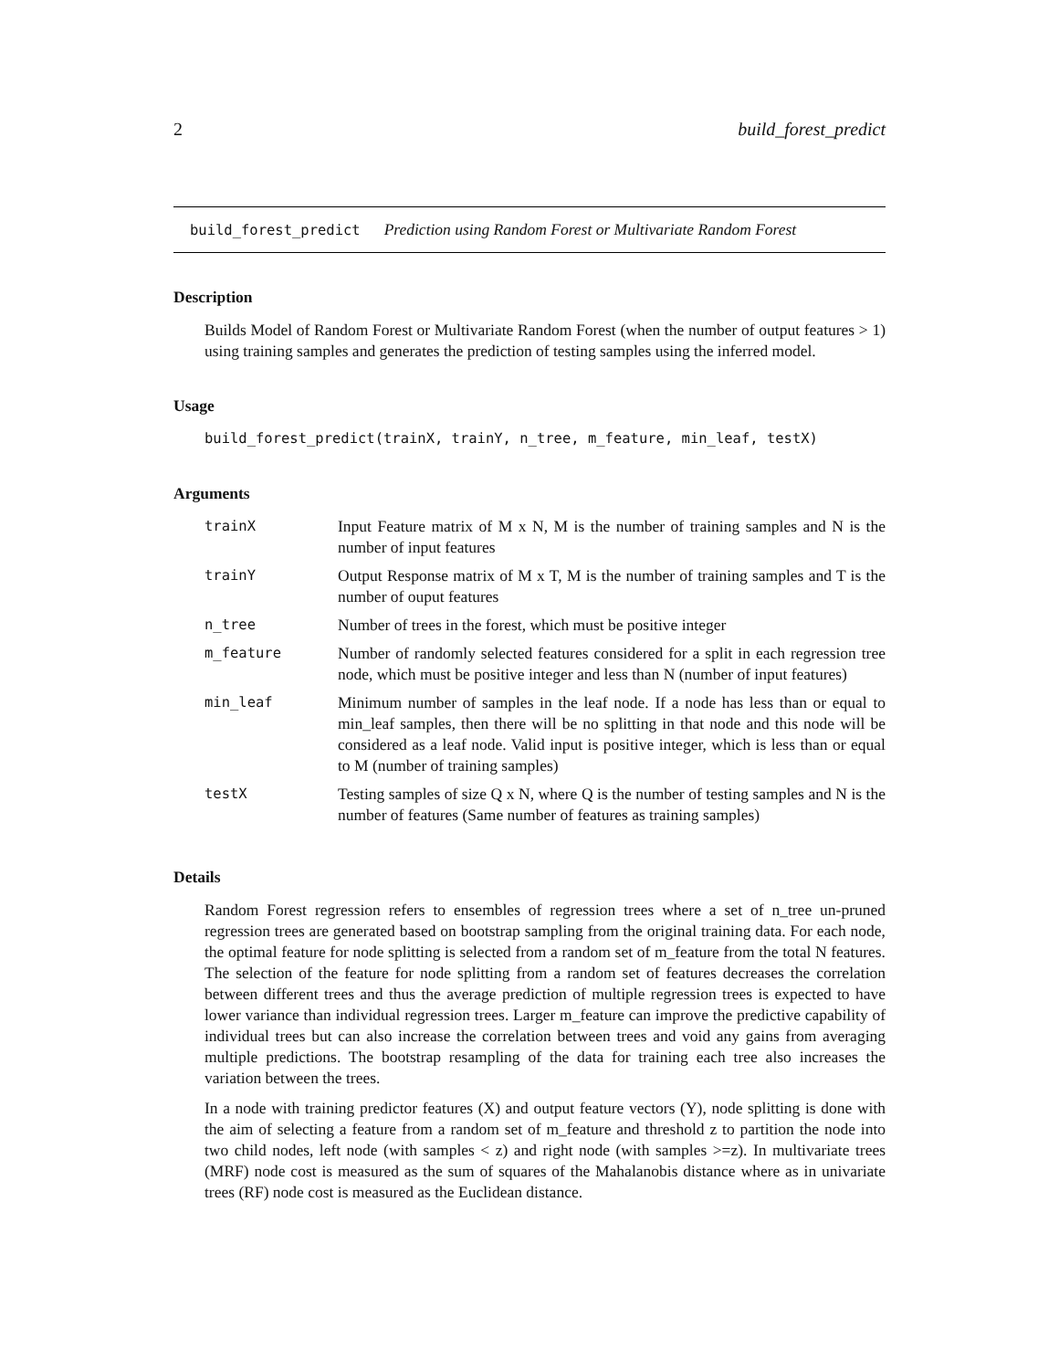2 build_forest_predict
build_forest_predict Prediction using Random Forest or Multivariate Random Forest
Description
Builds Model of Random Forest or Multivariate Random Forest (when the number of output features > 1) using training samples and generates the prediction of testing samples using the inferred model.
Usage
build_forest_predict(trainX, trainY, n_tree, m_feature, min_leaf, testX)
Arguments
| trainX | Input Feature matrix of M x N, M is the number of training samples and N is the number of input features |
| trainY | Output Response matrix of M x T, M is the number of training samples and T is the number of ouput features |
| n_tree | Number of trees in the forest, which must be positive integer |
| m_feature | Number of randomly selected features considered for a split in each regression tree node, which must be positive integer and less than N (number of input features) |
| min_leaf | Minimum number of samples in the leaf node. If a node has less than or equal to min_leaf samples, then there will be no splitting in that node and this node will be considered as a leaf node. Valid input is positive integer, which is less than or equal to M (number of training samples) |
| testX | Testing samples of size Q x N, where Q is the number of testing samples and N is the number of features (Same number of features as training samples) |
Details
Random Forest regression refers to ensembles of regression trees where a set of n_tree un-pruned regression trees are generated based on bootstrap sampling from the original training data. For each node, the optimal feature for node splitting is selected from a random set of m_feature from the total N features. The selection of the feature for node splitting from a random set of features decreases the correlation between different trees and thus the average prediction of multiple regression trees is expected to have lower variance than individual regression trees. Larger m_feature can improve the predictive capability of individual trees but can also increase the correlation between trees and void any gains from averaging multiple predictions. The bootstrap resampling of the data for training each tree also increases the variation between the trees.
In a node with training predictor features (X) and output feature vectors (Y), node splitting is done with the aim of selecting a feature from a random set of m_feature and threshold z to partition the node into two child nodes, left node (with samples < z) and right node (with samples >=z). In multivariate trees (MRF) node cost is measured as the sum of squares of the Mahalanobis distance where as in univariate trees (RF) node cost is measured as the Euclidean distance.